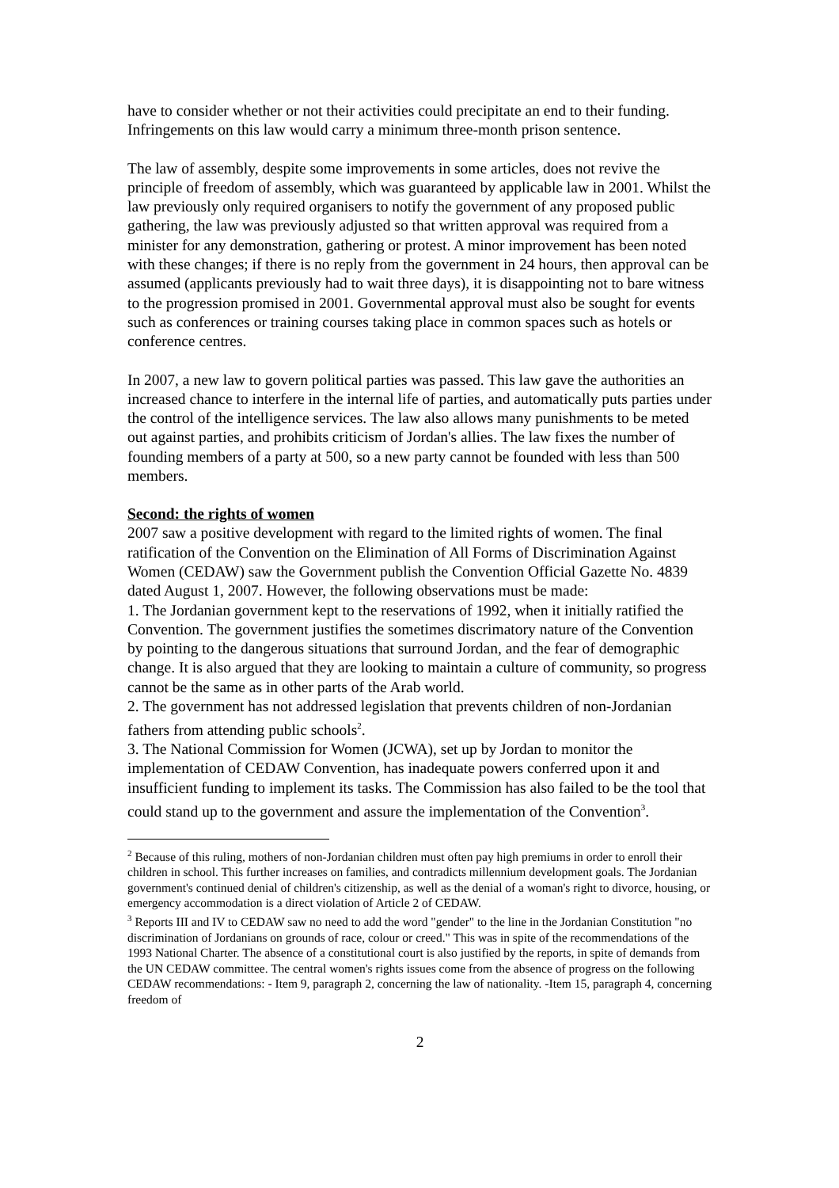have to consider whether or not their activities could precipitate an end to their funding. Infringements on this law would carry a minimum three-month prison sentence.
The law of assembly, despite some improvements in some articles, does not revive the principle of freedom of assembly, which was guaranteed by applicable law in 2001. Whilst the law previously only required organisers to notify the government of any proposed public gathering, the law was previously adjusted so that written approval was required from a minister for any demonstration, gathering or protest. A minor improvement has been noted with these changes; if there is no reply from the government in 24 hours, then approval can be assumed (applicants previously had to wait three days), it is disappointing not to bare witness to the progression promised in 2001. Governmental approval must also be sought for events such as conferences or training courses taking place in common spaces such as hotels or conference centres.
In 2007, a new law to govern political parties was passed. This law gave the authorities an increased chance to interfere in the internal life of parties, and automatically puts parties under the control of the intelligence services. The law also allows many punishments to be meted out against parties, and prohibits criticism of Jordan's allies. The law fixes the number of founding members of a party at 500, so a new party cannot be founded with less than 500 members.
Second: the rights of women
2007 saw a positive development with regard to the limited rights of women. The final ratification of the Convention on the Elimination of All Forms of Discrimination Against Women (CEDAW) saw the Government publish the Convention Official Gazette No. 4839 dated August 1, 2007. However, the following observations must be made:
1. The Jordanian government kept to the reservations of 1992, when it initially ratified the Convention. The government justifies the sometimes discrimatory nature of the Convention by pointing to the dangerous situations that surround Jordan, and the fear of demographic change. It is also argued that they are looking to maintain a culture of community, so progress cannot be the same as in other parts of the Arab world.
2. The government has not addressed legislation that prevents children of non-Jordanian fathers from attending public schools<sup>2</sup>.
3. The National Commission for Women (JCWA), set up by Jordan to monitor the implementation of CEDAW Convention, has inadequate powers conferred upon it and insufficient funding to implement its tasks. The Commission has also failed to be the tool that could stand up to the government and assure the implementation of the Convention<sup>3</sup>.
<sup>2</sup> Because of this ruling, mothers of non-Jordanian children must often pay high premiums in order to enroll their children in school. This further increases on families, and contradicts millennium development goals. The Jordanian government's continued denial of children's citizenship, as well as the denial of a woman's right to divorce, housing, or emergency accommodation is a direct violation of Article 2 of CEDAW.
<sup>3</sup> Reports III and IV to CEDAW saw no need to add the word "gender" to the line in the Jordanian Constitution "no discrimination of Jordanians on grounds of race, colour or creed." This was in spite of the recommendations of the 1993 National Charter. The absence of a constitutional court is also justified by the reports, in spite of demands from the UN CEDAW committee. The central women's rights issues come from the absence of progress on the following CEDAW recommendations: - Item 9, paragraph 2, concerning the law of nationality. -Item 15, paragraph 4, concerning freedom of
2